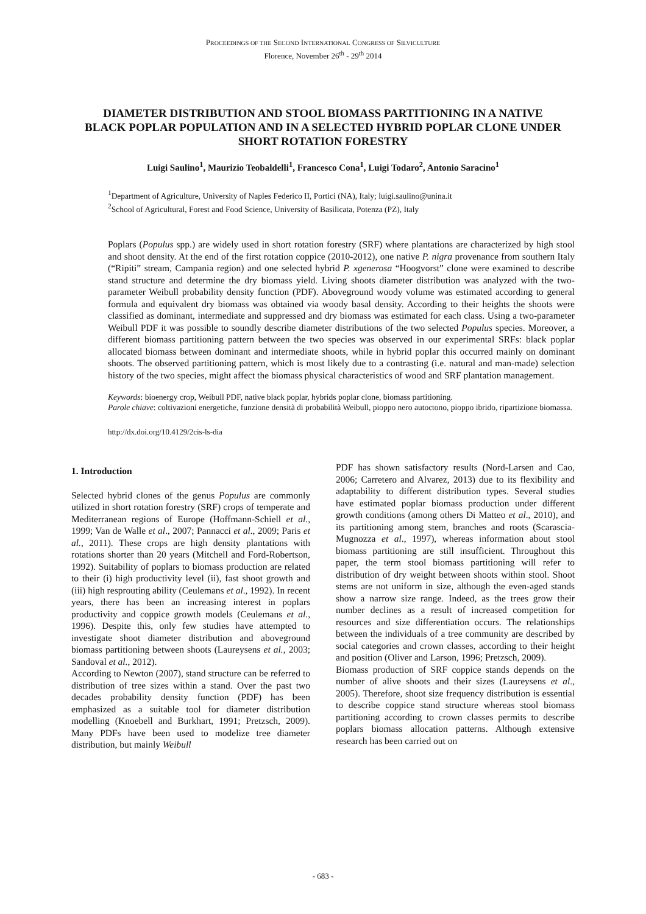PROCEEDINGS OF THE SECOND INTERNATIONAL CONGRESS OF SILVICULTURE
Florence, November 26<sup>th</sup> - 29<sup>th</sup> 2014
DIAMETER DISTRIBUTION AND STOOL BIOMASS PARTITIONING IN A NATIVE BLACK POPLAR POPULATION AND IN A SELECTED HYBRID POPLAR CLONE UNDER SHORT ROTATION FORESTRY
Luigi Saulino<sup>1</sup>, Maurizio Teobaldelli<sup>1</sup>, Francesco Cona<sup>1</sup>, Luigi Todaro<sup>2</sup>, Antonio Saracino<sup>1</sup>
<sup>1</sup> Department of Agriculture, University of Naples Federico II, Portici (NA), Italy; luigi.saulino@unina.it
<sup>2</sup> School of Agricultural, Forest and Food Science, University of Basilicata, Potenza (PZ), Italy
Poplars (Populus spp.) are widely used in short rotation forestry (SRF) where plantations are characterized by high stool and shoot density. At the end of the first rotation coppice (2010-2012), one native P. nigra provenance from southern Italy (“Ripiti” stream, Campania region) and one selected hybrid P. xgenerosa “Hoogvorst” clone were examined to describe stand structure and determine the dry biomass yield. Living shoots diameter distribution was analyzed with the two-parameter Weibull probability density function (PDF). Aboveground woody volume was estimated according to general formula and equivalent dry biomass was obtained via woody basal density. According to their heights the shoots were classified as dominant, intermediate and suppressed and dry biomass was estimated for each class. Using a two-parameter Weibull PDF it was possible to soundly describe diameter distributions of the two selected Populus species. Moreover, a different biomass partitioning pattern between the two species was observed in our experimental SRFs: black poplar allocated biomass between dominant and intermediate shoots, while in hybrid poplar this occurred mainly on dominant shoots. The observed partitioning pattern, which is most likely due to a contrasting (i.e. natural and man-made) selection history of the two species, might affect the biomass physical characteristics of wood and SRF plantation management.
Keywords: bioenergy crop, Weibull PDF, native black poplar, hybrids poplar clone, biomass partitioning.
Parole chiave: coltivazioni energetiche, funzione densità di probabilità Weibull, pioppo nero autoctono, pioppo ibrido, ripartizione biomassa.
http://dx.doi.org/10.4129/2cis-ls-dia
1. Introduction
Selected hybrid clones of the genus Populus are commonly utilized in short rotation forestry (SRF) crops of temperate and Mediterranean regions of Europe (Hoffmann-Schiell et al., 1999; Van de Walle et al., 2007; Pannacci et al., 2009; Paris et al., 2011). These crops are high density plantations with rotations shorter than 20 years (Mitchell and Ford-Robertson, 1992). Suitability of poplars to biomass production are related to their (i) high productivity level (ii), fast shoot growth and (iii) high resprouting ability (Ceulemans et al., 1992). In recent years, there has been an increasing interest in poplars productivity and coppice growth models (Ceulemans et al., 1996). Despite this, only few studies have attempted to investigate shoot diameter distribution and aboveground biomass partitioning between shoots (Laureysens et al., 2003; Sandoval et al., 2012).
According to Newton (2007), stand structure can be referred to distribution of tree sizes within a stand. Over the past two decades probability density function (PDF) has been emphasized as a suitable tool for diameter distribution modelling (Knoebell and Burkhart, 1991; Pretzsch, 2009). Many PDFs have been used to modelize tree diameter distribution, but mainly Weibull
PDF has shown satisfactory results (Nord-Larsen and Cao, 2006; Carretero and Alvarez, 2013) due to its flexibility and adaptability to different distribution types. Several studies have estimated poplar biomass production under different growth conditions (among others Di Matteo et al., 2010), and its partitioning among stem, branches and roots (Scarascia-Mugnozza et al., 1997), whereas information about stool biomass partitioning are still insufficient. Throughout this paper, the term stool biomass partitioning will refer to distribution of dry weight between shoots within stool. Shoot stems are not uniform in size, although the even-aged stands show a narrow size range. Indeed, as the trees grow their number declines as a result of increased competition for resources and size differentiation occurs. The relationships between the individuals of a tree community are described by social categories and crown classes, according to their height and position (Oliver and Larson, 1996; Pretzsch, 2009).
Biomass production of SRF coppice stands depends on the number of alive shoots and their sizes (Laureysens et al., 2005). Therefore, shoot size frequency distribution is essential to describe coppice stand structure whereas stool biomass partitioning according to crown classes permits to describe poplars biomass allocation patterns. Although extensive research has been carried out on
- 683 -